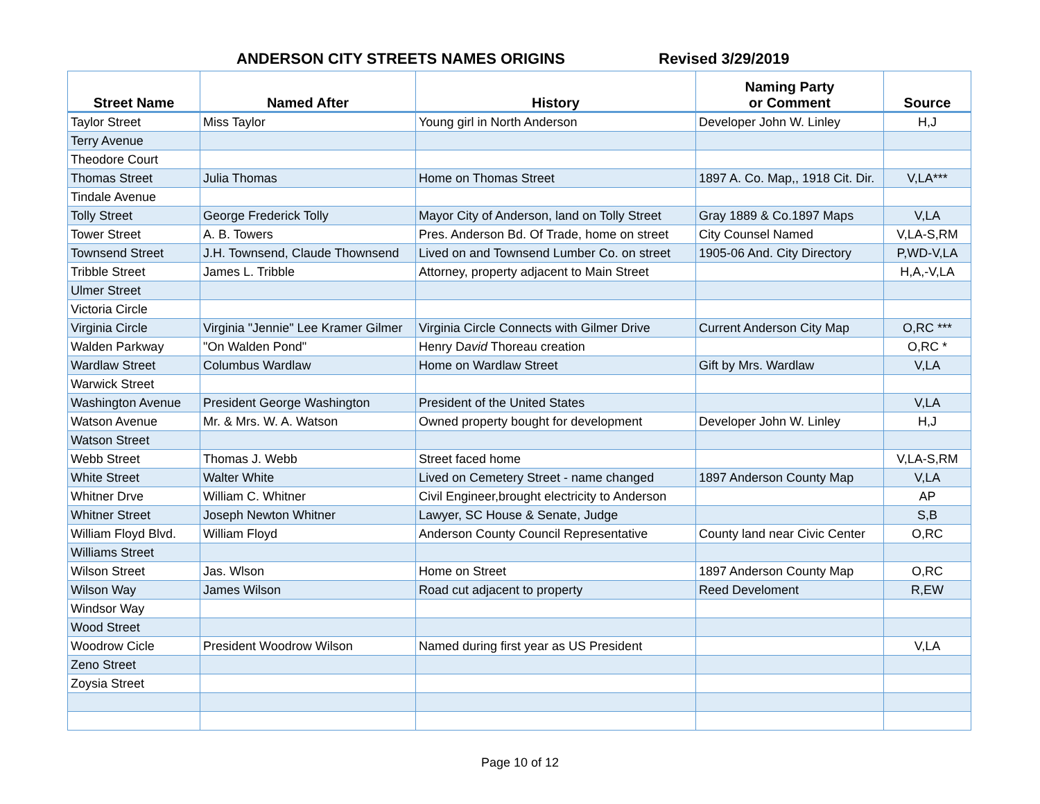ANDERSON CITY STREETS NAMES ORIGINS Revised 3/29/2019
| Street Name | Named After | History | Naming Party or Comment | Source |
| --- | --- | --- | --- | --- |
| Taylor Street | Miss Taylor | Young girl in North Anderson | Developer John W. Linley | H,J |
| Terry Avenue | | | | |
| Theodore Court | | | | |
| Thomas Street | Julia Thomas | Home on Thomas Street | 1897 A. Co. Map,, 1918 Cit. Dir. | V,LA*** |
| Tindale Avenue | | | | |
| Tolly Street | George Frederick Tolly | Mayor City of Anderson, land on Tolly Street | Gray 1889 & Co.1897 Maps | V,LA |
| Tower Street | A. B. Towers | Pres. Anderson Bd. Of Trade, home on street | City Counsel Named | V,LA-S,RM |
| Townsend Street | J.H. Townsend, Claude Thownsend | Lived on and Townsend Lumber Co. on street | 1905-06 And. City Directory | P,WD-V,LA |
| Tribble Street | James L. Tribble | Attorney, property adjacent to Main Street | | H,A,-V,LA |
| Ulmer Street | | | | |
| Victoria Circle | | | | |
| Virginia Circle | Virginia "Jennie" Lee Kramer Gilmer | Virginia Circle Connects with Gilmer Drive | Current Anderson City Map | O,RC *** |
| Walden Parkway | "On Walden Pond" | Henry D avid Thoreau creation | | O,RC * |
| Wardlaw Street | Columbus Wardlaw | Home on Wardlaw Street | Gift by Mrs. Wardlaw | V,LA |
| Warwick Street | | | | |
| Washington Avenue | President George Washington | President of the United States | | V,LA |
| Watson Avenue | Mr. & Mrs. W. A. Watson | Owned property bought for development | Developer John W. Linley | H,J |
| Watson Street | | | | |
| Webb Street | Thomas J. Webb | Street faced home | | V,LA-S,RM |
| White Street | Walter White | Lived on Cemetery Street - name changed | 1897 Anderson County Map | V,LA |
| Whitner Drve | William C. Whitner | Civil Engineer,brought electricity to Anderson | | AP |
| Whitner Street | Joseph Newton Whitner | Lawyer, SC House & Senate, Judge | | S,B |
| William Floyd Blvd. | William Floyd | Anderson County Council Representative | County land near Civic Center | O,RC |
| Williams Street | | | | |
| Wilson Street | Jas. Wlson | Home on Street | 1897 Anderson County Map | O,RC |
| Wilson Way | James Wilson | Road cut adjacent to property | Reed Develoment | R,EW |
| Windsor Way | | | | |
| Wood Street | | | | |
| Woodrow Cicle | President Woodrow Wilson | Named during first year as US President | | V,LA |
| Zeno Street | | | | |
| Zoysia Street | | | | |
Page 10 of 12